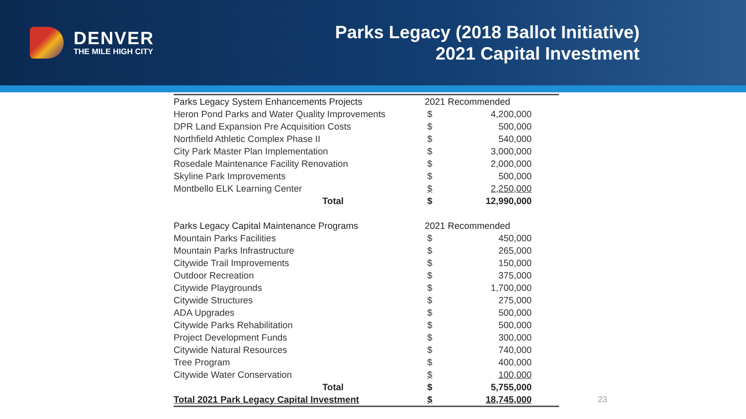DENVER
THE MILE HIGH CITY
Parks Legacy (2018 Ballot Initiative)
2021 Capital Investment
| Parks Legacy System Enhancements Projects | 2021 Recommended | |
| Heron Pond Parks and Water Quality Improvements | $ | 4,200,000 |
| DPR Land Expansion Pre Acquisition Costs | $ | 500,000 |
| Northfield Athletic Complex Phase II | $ | 540,000 |
| City Park Master Plan Implementation | $ | 3,000,000 |
| Rosedale Maintenance Facility Renovation | $ | 2,000,000 |
| Skyline Park Improvements | $ | 500,000 |
| Montbello ELK Learning Center | $ | 2,250,000 |
| Total | $ | 12,990,000 |
| Parks Legacy Capital Maintenance Programs | 2021 Recommended | |
| Mountain Parks Facilities | $ | 450,000 |
| Mountain Parks Infrastructure | $ | 265,000 |
| Citywide Trail Improvements | $ | 150,000 |
| Outdoor Recreation | $ | 375,000 |
| Citywide Playgrounds | $ | 1,700,000 |
| Citywide Structures | $ | 275,000 |
| ADA Upgrades | $ | 500,000 |
| Citywide Parks Rehabilitation | $ | 500,000 |
| Project Development Funds | $ | 300,000 |
| Citywide Natural Resources | $ | 740,000 |
| Tree Program | $ | 400,000 |
| Citywide Water Conservation | $ | 100,000 |
| Total | $ | 5,755,000 |
| Total 2021 Park Legacy Capital Investment | $ | 18,745,000 |
23